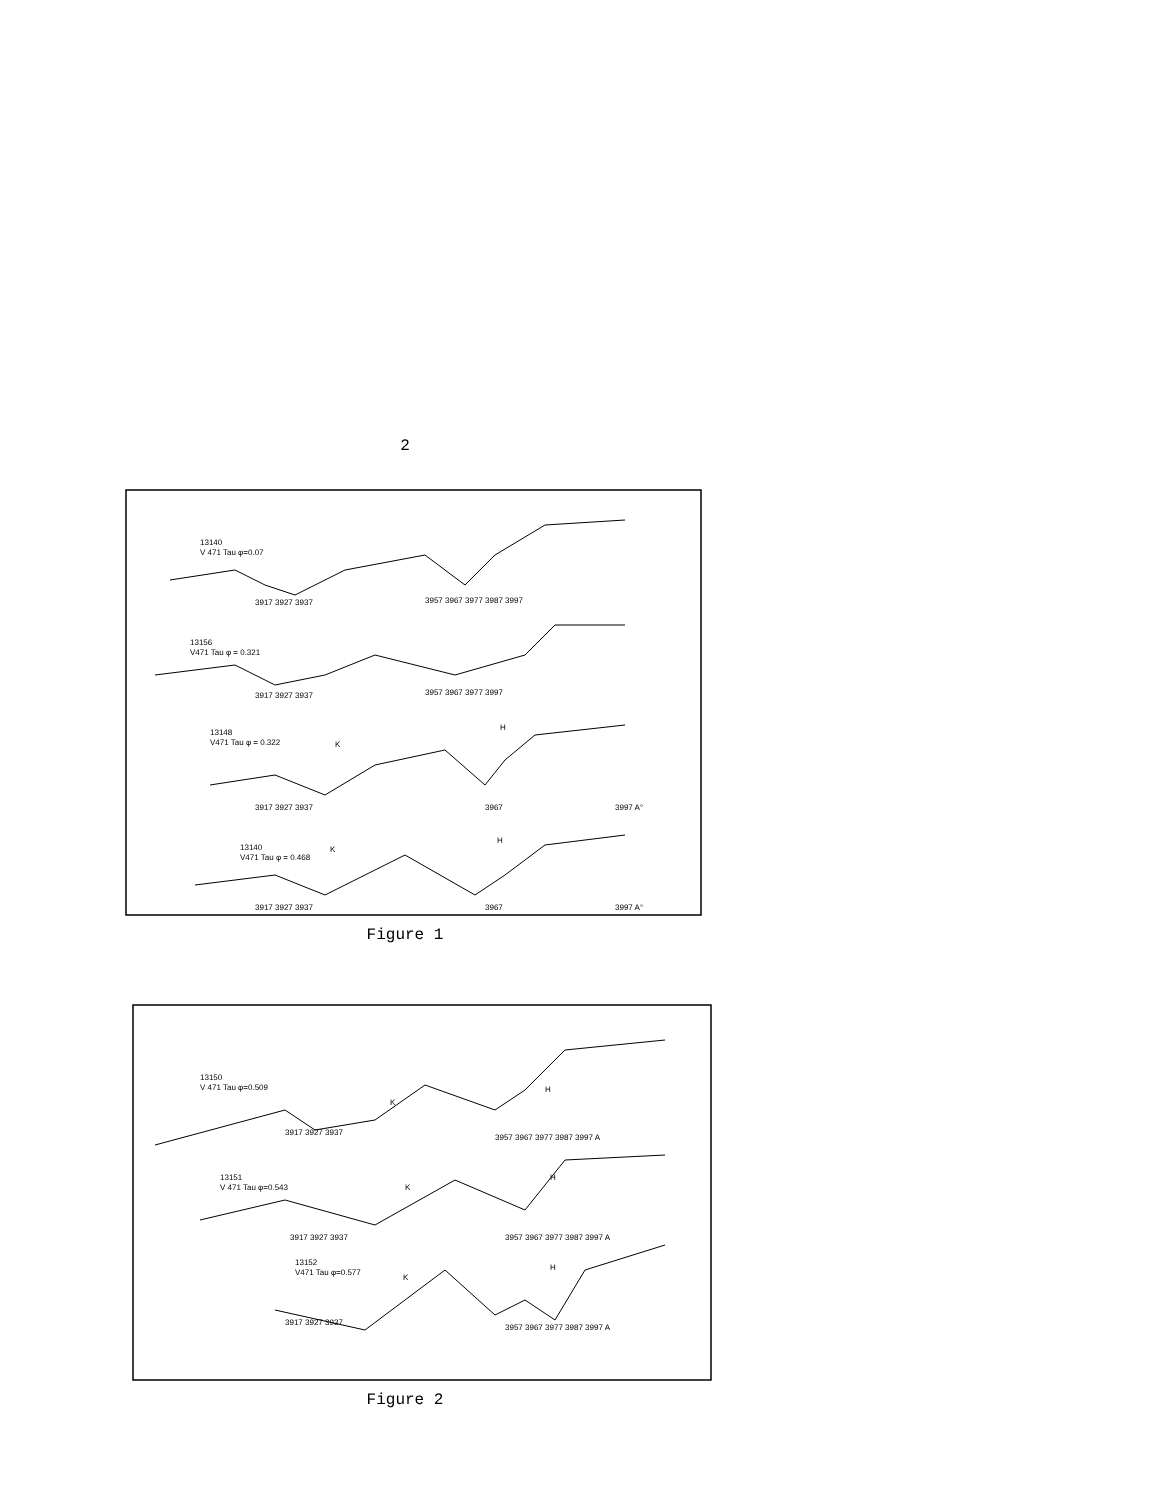2
13140
V 471 Tau φ=0.07
3917 3927 3937
3957 3967 3977 3987 3997
13156
V471 Tau φ = 0.321
3917 3927 3937
3957 3967 3977 3997
13148
V471 Tau φ = 0.322
K
H
3917 3927 3937
3967
3997 A°
13140
V471 Tau φ = 0.468
K
H
3917 3927 3937
3967
3997 A°
Figure 1
13150
V 471 Tau φ=0.509
K
H
3917 3927 3937
3957 3967 3977 3987 3997 A
13151
V 471 Tau φ=0.543
K
H
3917 3927 3937
3957 3967 3977 3987 3997 A
13152
V471 Tau φ=0.577
K
H
3917 3927 3937
3957 3967 3977 3987 3997 A
Figure 2